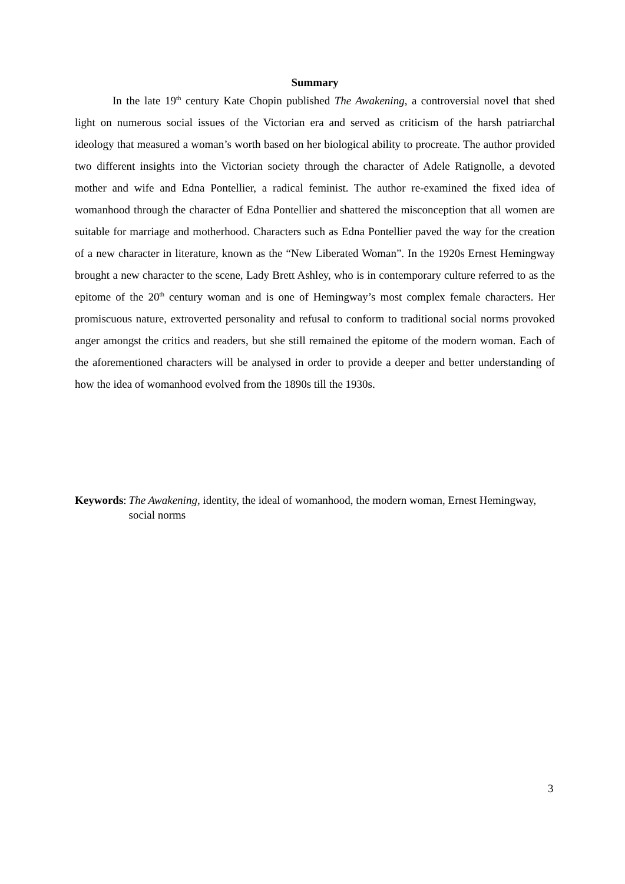Summary
In the late 19<sup>th</sup> century Kate Chopin published The Awakening, a controversial novel that shed light on numerous social issues of the Victorian era and served as criticism of the harsh patriarchal ideology that measured a woman’s worth based on her biological ability to procreate. The author provided two different insights into the Victorian society through the character of Adele Ratignolle, a devoted mother and wife and Edna Pontellier, a radical feminist. The author re-examined the fixed idea of womanhood through the character of Edna Pontellier and shattered the misconception that all women are suitable for marriage and motherhood. Characters such as Edna Pontellier paved the way for the creation of a new character in literature, known as the “New Liberated Woman”. In the 1920s Ernest Hemingway brought a new character to the scene, Lady Brett Ashley, who is in contemporary culture referred to as the epitome of the 20<sup>th</sup> century woman and is one of Hemingway’s most complex female characters. Her promiscuous nature, extroverted personality and refusal to conform to traditional social norms provoked anger amongst the critics and readers, but she still remained the epitome of the modern woman. Each of the aforementioned characters will be analysed in order to provide a deeper and better understanding of how the idea of womanhood evolved from the 1890s till the 1930s.
Keywords: The Awakening, identity, the ideal of womanhood, the modern woman, Ernest Hemingway, social norms
3